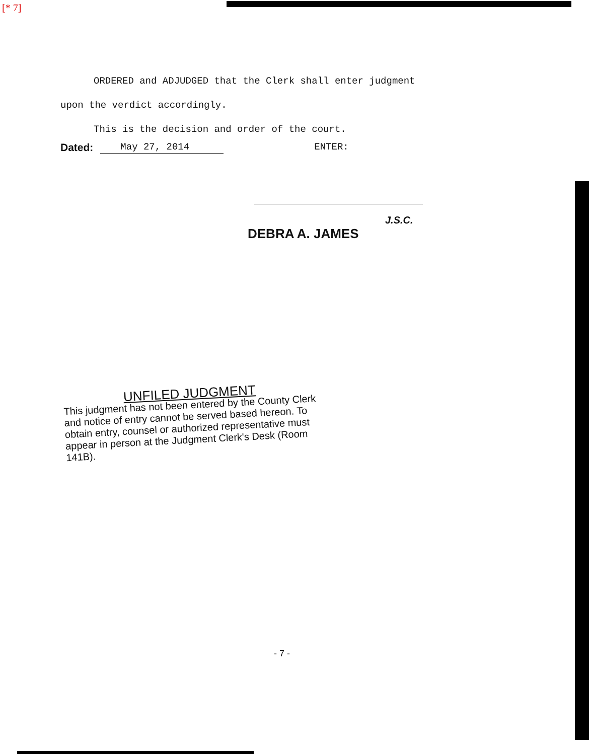[* 7]
ORDERED and ADJUDGED that the Clerk shall enter judgment
upon the verdict accordingly.
This is the decision and order of the court.
Dated: May 27, 2014 ENTER:
J.S.C.
DEBRA A. JAMES
UNFILED JUDGMENT
This judgment has not been entered by the County Clerk and notice of entry cannot be served based hereon. To obtain entry, counsel or authorized representative must appear in person at the Judgment Clerk's Desk (Room 141B).
- 7 -